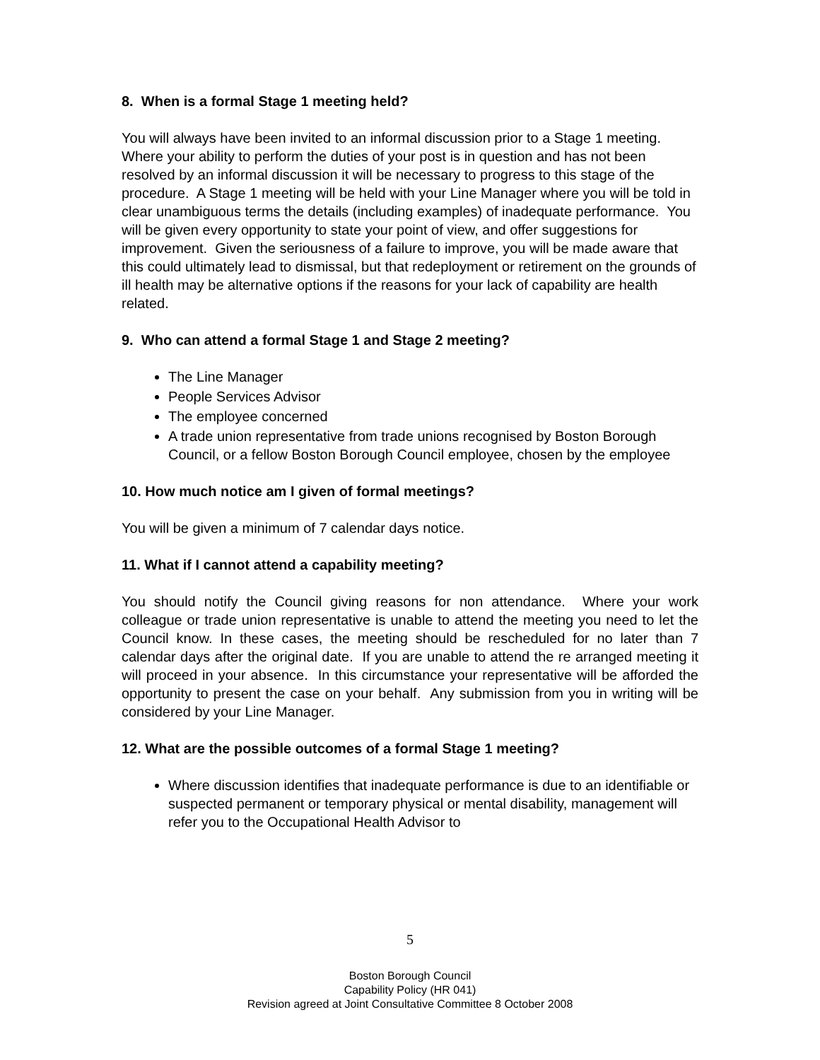8. When is a formal Stage 1 meeting held?
You will always have been invited to an informal discussion prior to a Stage 1 meeting. Where your ability to perform the duties of your post is in question and has not been resolved by an informal discussion it will be necessary to progress to this stage of the procedure. A Stage 1 meeting will be held with your Line Manager where you will be told in clear unambiguous terms the details (including examples) of inadequate performance. You will be given every opportunity to state your point of view, and offer suggestions for improvement. Given the seriousness of a failure to improve, you will be made aware that this could ultimately lead to dismissal, but that redeployment or retirement on the grounds of ill health may be alternative options if the reasons for your lack of capability are health related.
9. Who can attend a formal Stage 1 and Stage 2 meeting?
The Line Manager
People Services Advisor
The employee concerned
A trade union representative from trade unions recognised by Boston Borough Council, or a fellow Boston Borough Council employee, chosen by the employee
10. How much notice am I given of formal meetings?
You will be given a minimum of 7 calendar days notice.
11. What if I cannot attend a capability meeting?
You should notify the Council giving reasons for non attendance. Where your work colleague or trade union representative is unable to attend the meeting you need to let the Council know. In these cases, the meeting should be rescheduled for no later than 7 calendar days after the original date. If you are unable to attend the re arranged meeting it will proceed in your absence. In this circumstance your representative will be afforded the opportunity to present the case on your behalf. Any submission from you in writing will be considered by your Line Manager.
12. What are the possible outcomes of a formal Stage 1 meeting?
Where discussion identifies that inadequate performance is due to an identifiable or suspected permanent or temporary physical or mental disability, management will refer you to the Occupational Health Advisor to
5
Boston Borough Council
Capability Policy (HR 041)
Revision agreed at Joint Consultative Committee 8 October 2008